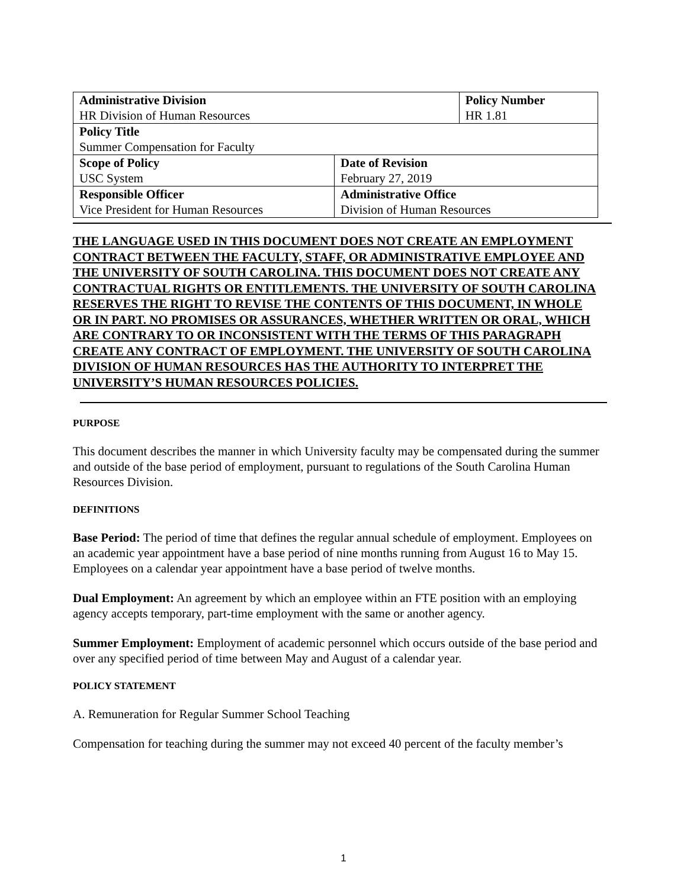| Administrative Division HR Division of Human Resources | | Policy Number HR 1.81 |
| Policy Title Summer Compensation for Faculty | | |
| Scope of Policy USC System | Date of Revision February 27, 2019 | |
| Responsible Officer Vice President for Human Resources | Administrative Office Division of Human Resources | |
THE LANGUAGE USED IN THIS DOCUMENT DOES NOT CREATE AN EMPLOYMENT CONTRACT BETWEEN THE FACULTY, STAFF, OR ADMINISTRATIVE EMPLOYEE AND THE UNIVERSITY OF SOUTH CAROLINA. THIS DOCUMENT DOES NOT CREATE ANY CONTRACTUAL RIGHTS OR ENTITLEMENTS. THE UNIVERSITY OF SOUTH CAROLINA RESERVES THE RIGHT TO REVISE THE CONTENTS OF THIS DOCUMENT, IN WHOLE OR IN PART. NO PROMISES OR ASSURANCES, WHETHER WRITTEN OR ORAL, WHICH ARE CONTRARY TO OR INCONSISTENT WITH THE TERMS OF THIS PARAGRAPH CREATE ANY CONTRACT OF EMPLOYMENT. THE UNIVERSITY OF SOUTH CAROLINA DIVISION OF HUMAN RESOURCES HAS THE AUTHORITY TO INTERPRET THE UNIVERSITY’S HUMAN RESOURCES POLICIES.
PURPOSE
This document describes the manner in which University faculty may be compensated during the summer and outside of the base period of employment, pursuant to regulations of the South Carolina Human Resources Division.
DEFINITIONS
Base Period: The period of time that defines the regular annual schedule of employment. Employees on an academic year appointment have a base period of nine months running from August 16 to May 15. Employees on a calendar year appointment have a base period of twelve months.
Dual Employment: An agreement by which an employee within an FTE position with an employing agency accepts temporary, part-time employment with the same or another agency.
Summer Employment: Employment of academic personnel which occurs outside of the base period and over any specified period of time between May and August of a calendar year.
POLICY STATEMENT
A. Remuneration for Regular Summer School Teaching
Compensation for teaching during the summer may not exceed 40 percent of the faculty member’s
1